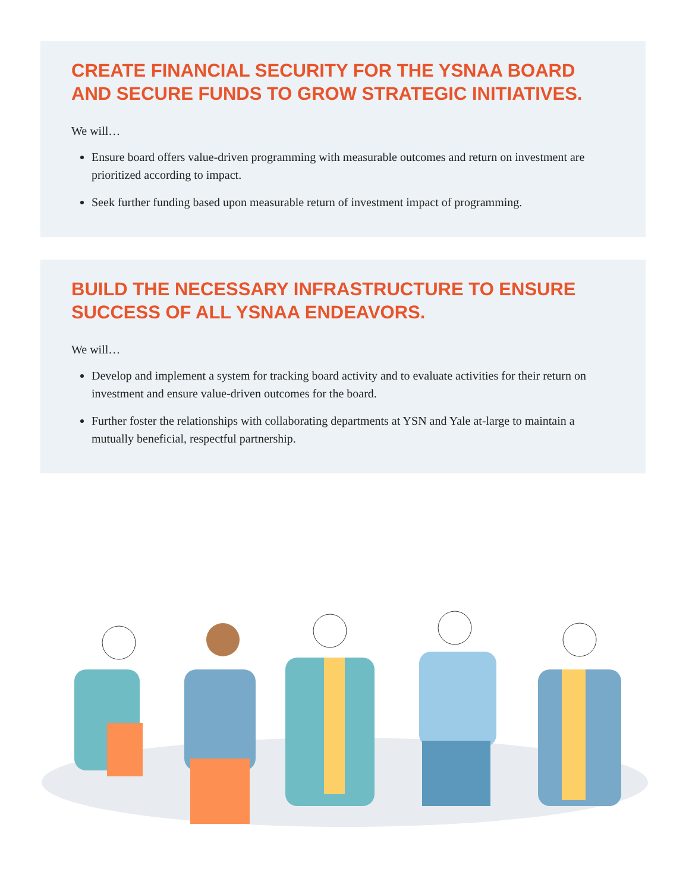CREATE FINANCIAL SECURITY FOR THE YSNAA BOARD AND SECURE FUNDS TO GROW STRATEGIC INITIATIVES.
We will…
Ensure board offers value-driven programming with measurable outcomes and return on investment are prioritized according to impact.
Seek further funding based upon measurable return of investment impact of programming.
BUILD THE NECESSARY INFRASTRUCTURE TO ENSURE SUCCESS OF ALL YSNAA ENDEAVORS.
We will…
Develop and implement a system for tracking board activity and to evaluate activities for their return on investment and ensure value-driven outcomes for the board.
Further foster the relationships with collaborating departments at YSN and Yale at-large to maintain a mutually beneficial, respectful partnership.